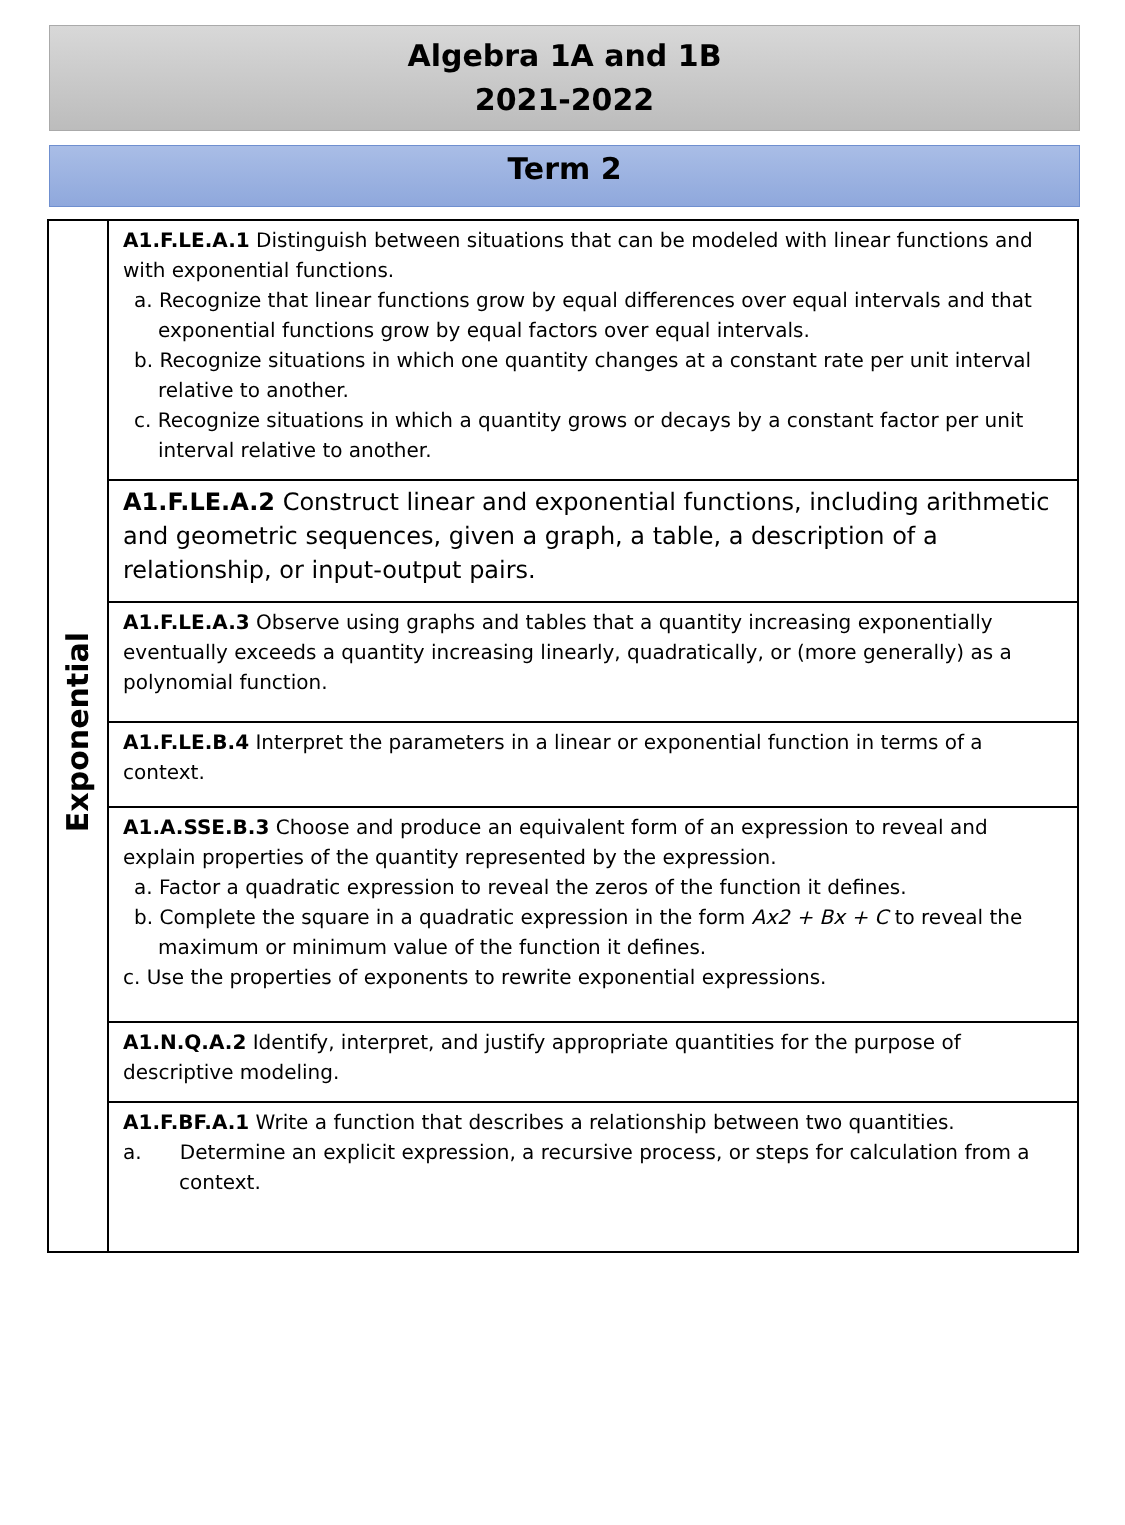Algebra 1A and 1B
2021-2022
Term 2
| Exponential | A1.F.LE.A.1 Distinguish between situations that can be modeled with linear functions and with exponential functions. a. Recognize that linear functions grow by equal differences over equal intervals and that exponential functions grow by equal factors over equal intervals. b. Recognize situations in which one quantity changes at a constant rate per unit interval relative to another. c. Recognize situations in which a quantity grows or decays by a constant factor per unit interval relative to another. |
| | A1.F.LE.A.2 Construct linear and exponential functions, including arithmetic and geometric sequences, given a graph, a table, a description of a relationship, or input-output pairs. |
| | A1.F.LE.A.3 Observe using graphs and tables that a quantity increasing exponentially eventually exceeds a quantity increasing linearly, quadratically, or (more generally) as a polynomial function. |
| | A1.F.LE.B.4 Interpret the parameters in a linear or exponential function in terms of a context. |
| | A1.A.SSE.B.3 Choose and produce an equivalent form of an expression to reveal and explain properties of the quantity represented by the expression. a. Factor a quadratic expression to reveal the zeros of the function it defines. b. Complete the square in a quadratic expression in the form Ax2 + Bx + C to reveal the maximum or minimum value of the function it defines. c. Use the properties of exponents to rewrite exponential expressions. |
| | A1.N.Q.A.2 Identify, interpret, and justify appropriate quantities for the purpose of descriptive modeling. |
| | A1.F.BF.A.1 Write a function that describes a relationship between two quantities. a. Determine an explicit expression, a recursive process, or steps for calculation from a context. |